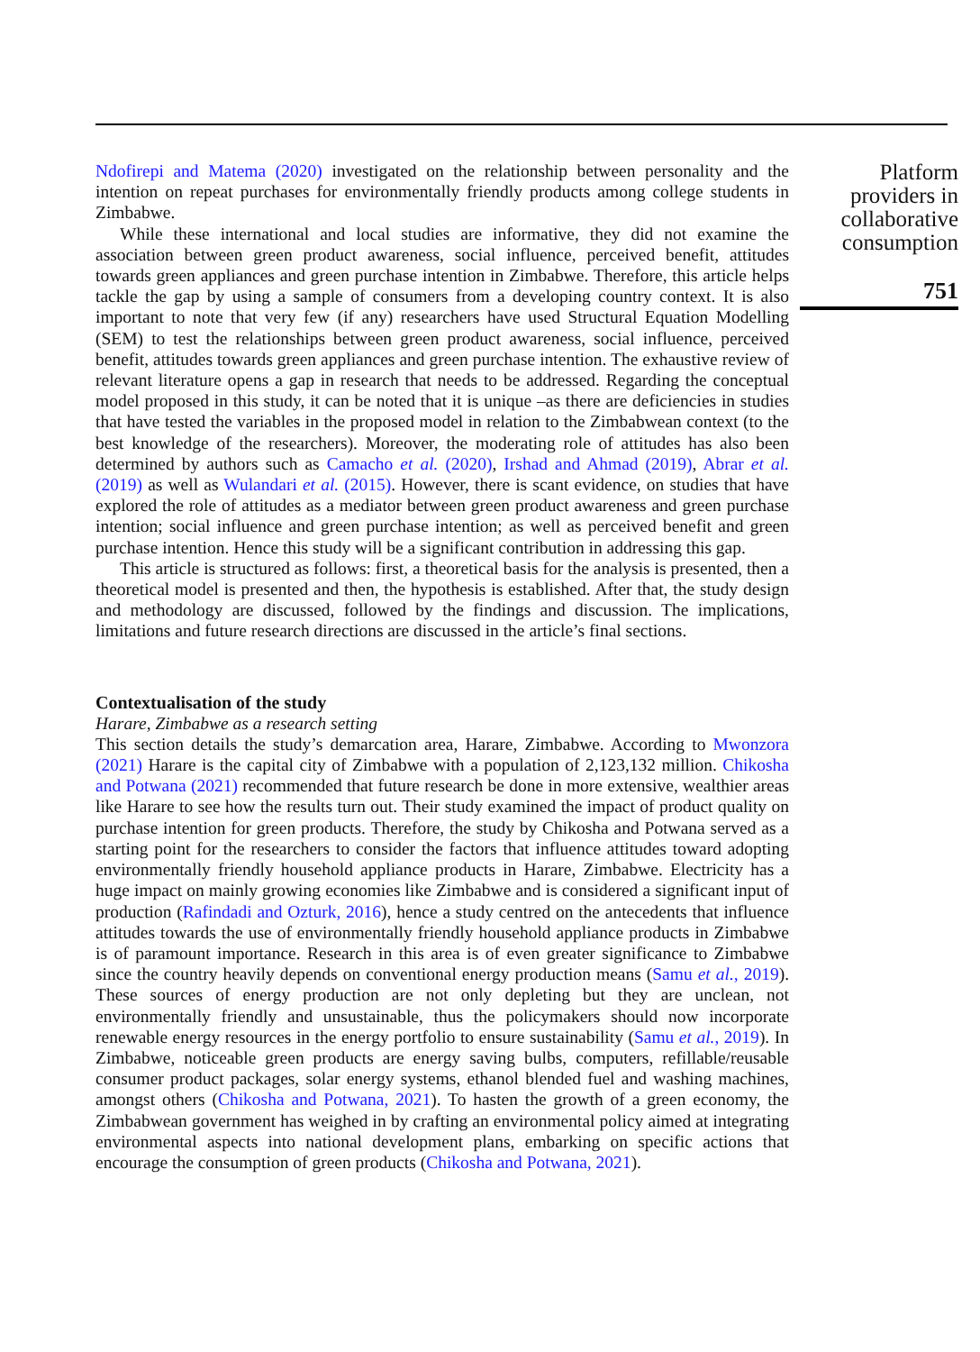Ndofirepi and Matema (2020) investigated on the relationship between personality and the intention on repeat purchases for environmentally friendly products among college students in Zimbabwe.
While these international and local studies are informative, they did not examine the association between green product awareness, social influence, perceived benefit, attitudes towards green appliances and green purchase intention in Zimbabwe. Therefore, this article helps tackle the gap by using a sample of consumers from a developing country context. It is also important to note that very few (if any) researchers have used Structural Equation Modelling (SEM) to test the relationships between green product awareness, social influence, perceived benefit, attitudes towards green appliances and green purchase intention. The exhaustive review of relevant literature opens a gap in research that needs to be addressed. Regarding the conceptual model proposed in this study, it can be noted that it is unique –as there are deficiencies in studies that have tested the variables in the proposed model in relation to the Zimbabwean context (to the best knowledge of the researchers). Moreover, the moderating role of attitudes has also been determined by authors such as Camacho et al. (2020), Irshad and Ahmad (2019), Abrar et al. (2019) as well as Wulandari et al. (2015). However, there is scant evidence, on studies that have explored the role of attitudes as a mediator between green product awareness and green purchase intention; social influence and green purchase intention; as well as perceived benefit and green purchase intention. Hence this study will be a significant contribution in addressing this gap.
This article is structured as follows: first, a theoretical basis for the analysis is presented, then a theoretical model is presented and then, the hypothesis is established. After that, the study design and methodology are discussed, followed by the findings and discussion. The implications, limitations and future research directions are discussed in the article’s final sections.
Contextualisation of the study
Harare, Zimbabwe as a research setting
This section details the study’s demarcation area, Harare, Zimbabwe. According to Mwonzora (2021) Harare is the capital city of Zimbabwe with a population of 2,123,132 million. Chikosha and Potwana (2021) recommended that future research be done in more extensive, wealthier areas like Harare to see how the results turn out. Their study examined the impact of product quality on purchase intention for green products. Therefore, the study by Chikosha and Potwana served as a starting point for the researchers to consider the factors that influence attitudes toward adopting environmentally friendly household appliance products in Harare, Zimbabwe. Electricity has a huge impact on mainly growing economies like Zimbabwe and is considered a significant input of production (Rafindadi and Ozturk, 2016), hence a study centred on the antecedents that influence attitudes towards the use of environmentally friendly household appliance products in Zimbabwe is of paramount importance. Research in this area is of even greater significance to Zimbabwe since the country heavily depends on conventional energy production means (Samu et al., 2019). These sources of energy production are not only depleting but they are unclean, not environmentally friendly and unsustainable, thus the policymakers should now incorporate renewable energy resources in the energy portfolio to ensure sustainability (Samu et al., 2019). In Zimbabwe, noticeable green products are energy saving bulbs, computers, refillable/reusable consumer product packages, solar energy systems, ethanol blended fuel and washing machines, amongst others (Chikosha and Potwana, 2021). To hasten the growth of a green economy, the Zimbabwean government has weighed in by crafting an environmental policy aimed at integrating environmental aspects into national development plans, embarking on specific actions that encourage the consumption of green products (Chikosha and Potwana, 2021).
Platform providers in collaborative consumption
751